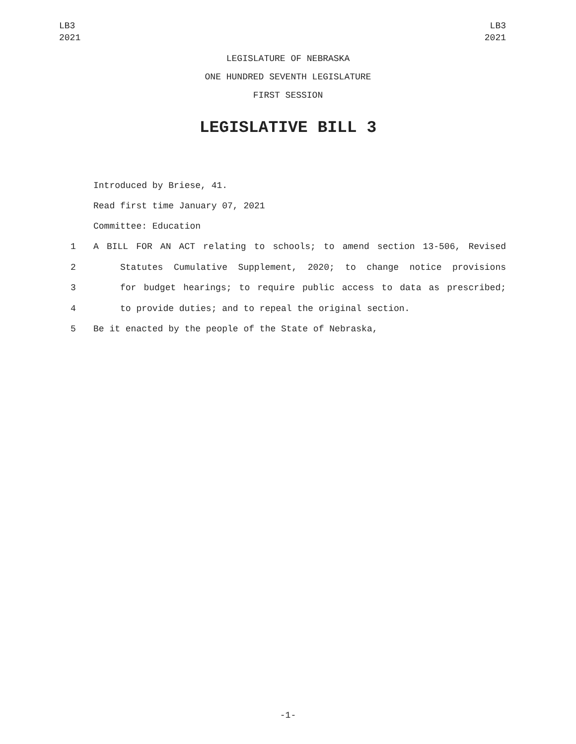LB3
2021
LB3
2021
LEGISLATURE OF NEBRASKA
ONE HUNDRED SEVENTH LEGISLATURE
FIRST SESSION
LEGISLATIVE BILL 3
Introduced by Briese, 41.
Read first time January 07, 2021
Committee: Education
1 A BILL FOR AN ACT relating to schools; to amend section 13-506, Revised
2 Statutes Cumulative Supplement, 2020; to change notice provisions
3 for budget hearings; to require public access to data as prescribed;
4 to provide duties; and to repeal the original section.
5 Be it enacted by the people of the State of Nebraska,
-1-